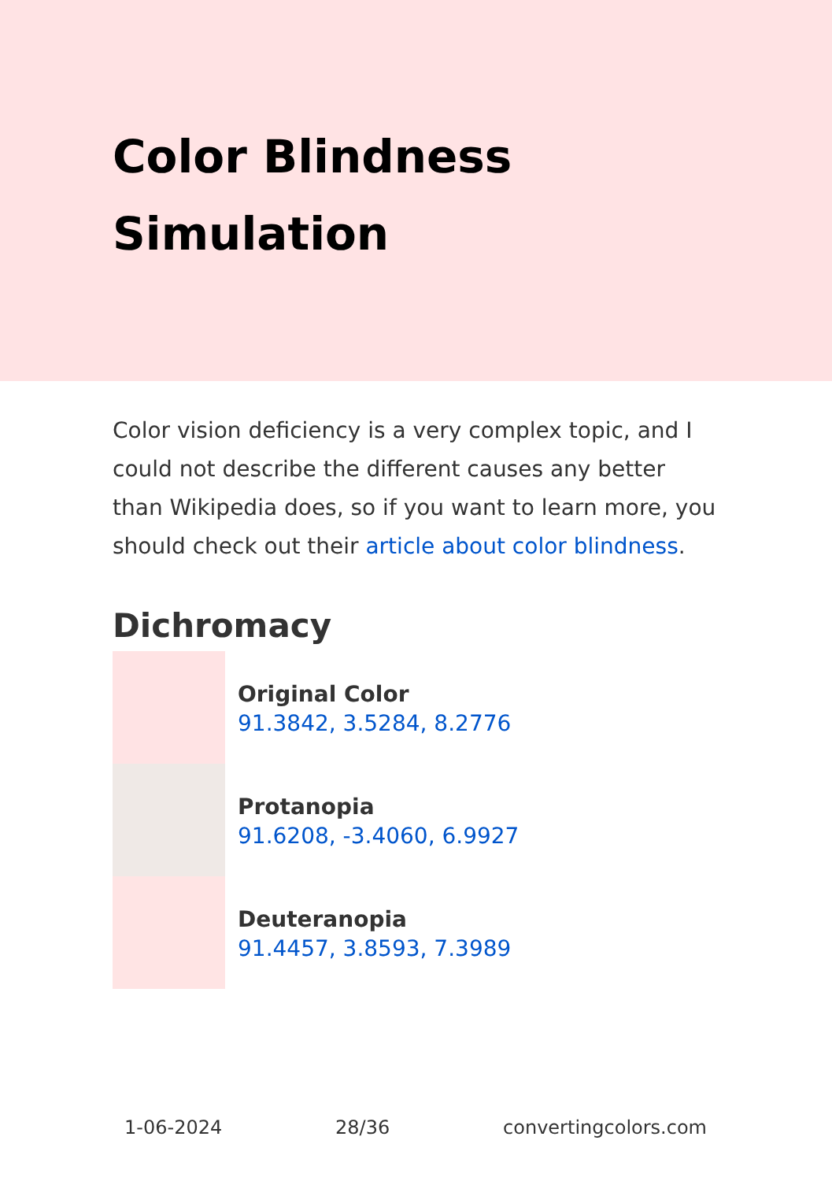Color Blindness Simulation
Color vision deficiency is a very complex topic, and I could not describe the different causes any better than Wikipedia does, so if you want to learn more, you should check out their article about color blindness.
Dichromacy
Original Color
91.3842, 3.5284, 8.2776
Protanopia
91.6208, -3.4060, 6.9927
Deuteranopia
91.4457, 3.8593, 7.3989
1-06-2024 28/36 convertingcolors.com